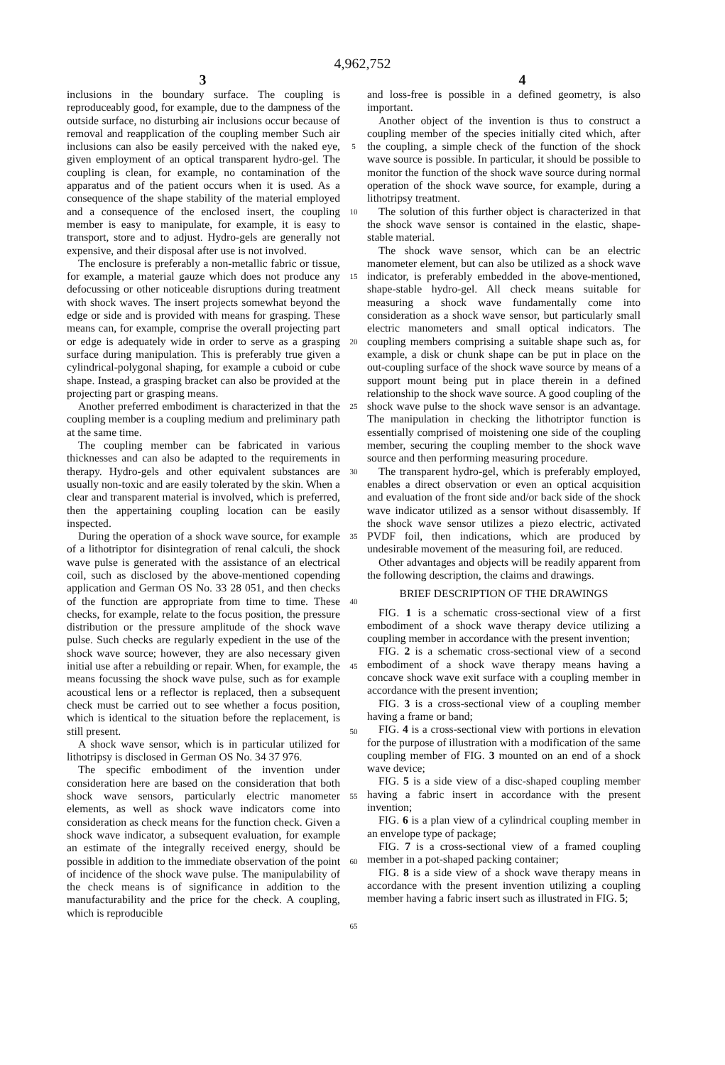4,962,752
3 4
inclusions in the boundary surface. The coupling is reproduceably good, for example, due to the dampness of the outside surface, no disturbing air inclusions occur because of removal and reapplication of the coupling member Such air inclusions can also be easily perceived with the naked eye, given employment of an optical transparent hydro-gel. The coupling is clean, for example, no contamination of the apparatus and of the patient occurs when it is used. As a consequence of the shape stability of the material employed and a consequence of the enclosed insert, the coupling member is easy to manipulate, for example, it is easy to transport, store and to adjust. Hydro-gels are generally not expensive, and their disposal after use is not involved.
The enclosure is preferably a non-metallic fabric or tissue, for example, a material gauze which does not produce any defocussing or other noticeable disruptions during treatment with shock waves. The insert projects somewhat beyond the edge or side and is provided with means for grasping. These means can, for example, comprise the overall projecting part or edge is adequately wide in order to serve as a grasping surface during manipulation. This is preferably true given a cylindrical-polygonal shaping, for example a cuboid or cube shape. Instead, a grasping bracket can also be provided at the projecting part or grasping means.
Another preferred embodiment is characterized in that the coupling member is a coupling medium and preliminary path at the same time.
The coupling member can be fabricated in various thicknesses and can also be adapted to the requirements in therapy. Hydro-gels and other equivalent substances are usually non-toxic and are easily tolerated by the skin. When a clear and transparent material is involved, which is preferred, then the appertaining coupling location can be easily inspected.
During the operation of a shock wave source, for example of a lithotriptor for disintegration of renal calculi, the shock wave pulse is generated with the assistance of an electrical coil, such as disclosed by the above-mentioned copending application and German OS No. 33 28 051, and then checks of the function are appropriate from time to time. These checks, for example, relate to the focus position, the pressure distribution or the pressure amplitude of the shock wave pulse. Such checks are regularly expedient in the use of the shock wave source; however, they are also necessary given initial use after a rebuilding or repair. When, for example, the means focussing the shock wave pulse, such as for example acoustical lens or a reflector is replaced, then a subsequent check must be carried out to see whether a focus position, which is identical to the situation before the replacement, is still present.
A shock wave sensor, which is in particular utilized for lithotripsy is disclosed in German OS No. 34 37 976.
The specific embodiment of the invention under consideration here are based on the consideration that both shock wave sensors, particularly electric manometer elements, as well as shock wave indicators come into consideration as check means for the function check. Given a shock wave indicator, a subsequent evaluation, for example an estimate of the integrally received energy, should be possible in addition to the immediate observation of the point of incidence of the shock wave pulse. The manipulability of the check means is of significance in addition to the manufacturability and the price for the check. A coupling, which is reproducible
5
10
15
20
25
30
35
40
45
50
55
60
65
and loss-free is possible in a defined geometry, is also important.
Another object of the invention is thus to construct a coupling member of the species initially cited which, after the coupling, a simple check of the function of the shock wave source is possible. In particular, it should be possible to monitor the function of the shock wave source during normal operation of the shock wave source, for example, during a lithotripsy treatment.
The solution of this further object is characterized in that the shock wave sensor is contained in the elastic, shape-stable material.
The shock wave sensor, which can be an electric manometer element, but can also be utilized as a shock wave indicator, is preferably embedded in the above-mentioned, shape-stable hydro-gel. All check means suitable for measuring a shock wave fundamentally come into consideration as a shock wave sensor, but particularly small electric manometers and small optical indicators. The coupling members comprising a suitable shape such as, for example, a disk or chunk shape can be put in place on the out-coupling surface of the shock wave source by means of a support mount being put in place therein in a defined relationship to the shock wave source. A good coupling of the shock wave pulse to the shock wave sensor is an advantage. The manipulation in checking the lithotriptor function is essentially comprised of moistening one side of the coupling member, securing the coupling member to the shock wave source and then performing measuring procedure.
The transparent hydro-gel, which is preferably employed, enables a direct observation or even an optical acquisition and evaluation of the front side and/or back side of the shock wave indicator utilized as a sensor without disassembly. If the shock wave sensor utilizes a piezo electric, activated PVDF foil, then indications, which are produced by undesirable movement of the measuring foil, are reduced.
Other advantages and objects will be readily apparent from the following description, the claims and drawings.
BRIEF DESCRIPTION OF THE DRAWINGS
FIG. 1 is a schematic cross-sectional view of a first embodiment of a shock wave therapy device utilizing a coupling member in accordance with the present invention;
FIG. 2 is a schematic cross-sectional view of a second embodiment of a shock wave therapy means having a concave shock wave exit surface with a coupling member in accordance with the present invention;
FIG. 3 is a cross-sectional view of a coupling member having a frame or band;
FIG. 4 is a cross-sectional view with portions in elevation for the purpose of illustration with a modification of the same coupling member of FIG. 3 mounted on an end of a shock wave device;
FIG. 5 is a side view of a disc-shaped coupling member having a fabric insert in accordance with the present invention;
FIG. 6 is a plan view of a cylindrical coupling member in an envelope type of package;
FIG. 7 is a cross-sectional view of a framed coupling member in a pot-shaped packing container;
FIG. 8 is a side view of a shock wave therapy means in accordance with the present invention utilizing a coupling member having a fabric insert such as illustrated in FIG. 5;